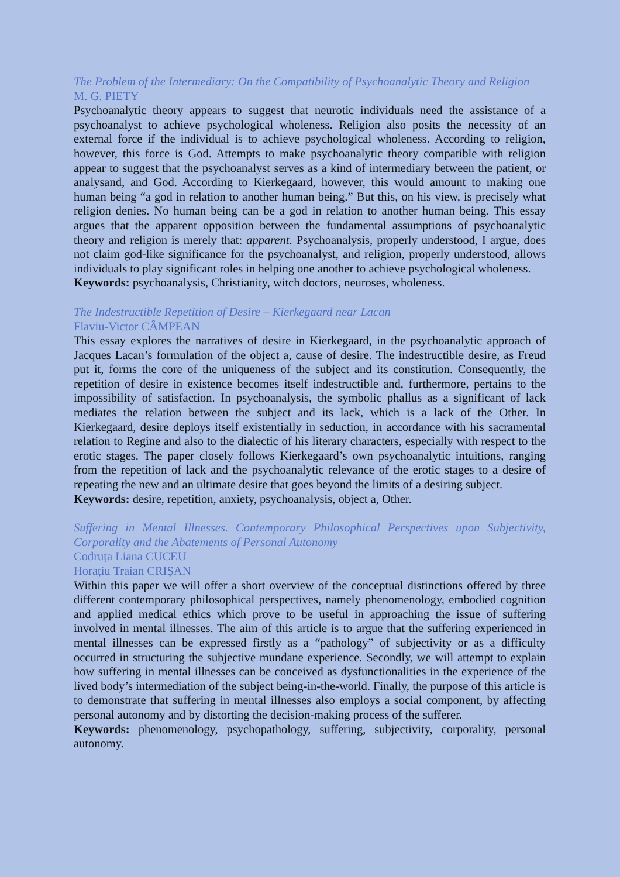The Problem of the Intermediary: On the Compatibility of Psychoanalytic Theory and Religion
M. G. PIETY
Psychoanalytic theory appears to suggest that neurotic individuals need the assistance of a psychoanalyst to achieve psychological wholeness. Religion also posits the necessity of an external force if the individual is to achieve psychological wholeness. According to religion, however, this force is God. Attempts to make psychoanalytic theory compatible with religion appear to suggest that the psychoanalyst serves as a kind of intermediary between the patient, or analysand, and God. According to Kierkegaard, however, this would amount to making one human being “a god in relation to another human being.” But this, on his view, is precisely what religion denies. No human being can be a god in relation to another human being. This essay argues that the apparent opposition between the fundamental assumptions of psychoanalytic theory and religion is merely that: apparent. Psychoanalysis, properly understood, I argue, does not claim god-like significance for the psychoanalyst, and religion, properly understood, allows individuals to play significant roles in helping one another to achieve psychological wholeness.
Keywords: psychoanalysis, Christianity, witch doctors, neuroses, wholeness.
The Indestructible Repetition of Desire – Kierkegaard near Lacan
Flaviu-Victor CÂMPEAN
This essay explores the narratives of desire in Kierkegaard, in the psychoanalytic approach of Jacques Lacan’s formulation of the object a, cause of desire. The indestructible desire, as Freud put it, forms the core of the uniqueness of the subject and its constitution. Consequently, the repetition of desire in existence becomes itself indestructible and, furthermore, pertains to the impossibility of satisfaction. In psychoanalysis, the symbolic phallus as a significant of lack mediates the relation between the subject and its lack, which is a lack of the Other. In Kierkegaard, desire deploys itself existentially in seduction, in accordance with his sacramental relation to Regine and also to the dialectic of his literary characters, especially with respect to the erotic stages. The paper closely follows Kierkegaard’s own psychoanalytic intuitions, ranging from the repetition of lack and the psychoanalytic relevance of the erotic stages to a desire of repeating the new and an ultimate desire that goes beyond the limits of a desiring subject.
Keywords: desire, repetition, anxiety, psychoanalysis, object a, Other.
Suffering in Mental Illnesses. Contemporary Philosophical Perspectives upon Subjectivity, Corporality and the Abatements of Personal Autonomy
Codruța Liana CUCEU
Horațiu Traian CRIȘAN
Within this paper we will offer a short overview of the conceptual distinctions offered by three different contemporary philosophical perspectives, namely phenomenology, embodied cognition and applied medical ethics which prove to be useful in approaching the issue of suffering involved in mental illnesses. The aim of this article is to argue that the suffering experienced in mental illnesses can be expressed firstly as a “pathology” of subjectivity or as a difficulty occurred in structuring the subjective mundane experience. Secondly, we will attempt to explain how suffering in mental illnesses can be conceived as dysfunctionalities in the experience of the lived body’s intermediation of the subject being-in-the-world. Finally, the purpose of this article is to demonstrate that suffering in mental illnesses also employs a social component, by affecting personal autonomy and by distorting the decision-making process of the sufferer.
Keywords: phenomenology, psychopathology, suffering, subjectivity, corporality, personal autonomy.